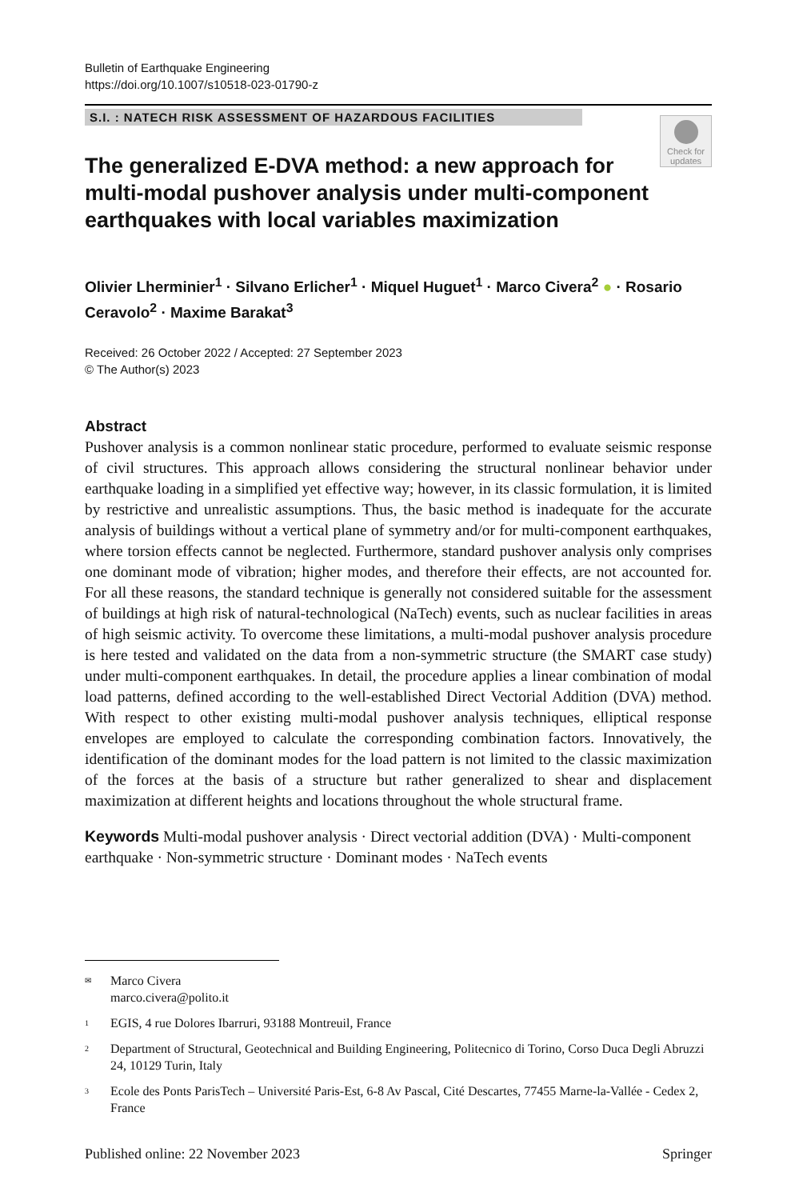Bulletin of Earthquake Engineering
https://doi.org/10.1007/s10518-023-01790-z
S.I. : NATECH RISK ASSESSMENT OF HAZARDOUS FACILITIES
Check for updates
The generalized E-DVA method: a new approach for multi-modal pushover analysis under multi-component earthquakes with local variables maximization
Olivier Lherminier<sup>1</sup> · Silvano Erlicher<sup>1</sup> · Miquel Huguet<sup>1</sup> · Marco Civera<sup>2</sup> ● · Rosario Ceravolo<sup>2</sup> · Maxime Barakat<sup>3</sup>
Received: 26 October 2022 / Accepted: 27 September 2023
© The Author(s) 2023
Abstract
Pushover analysis is a common nonlinear static procedure, performed to evaluate seismic response of civil structures. This approach allows considering the structural nonlinear behavior under earthquake loading in a simplified yet effective way; however, in its classic formulation, it is limited by restrictive and unrealistic assumptions. Thus, the basic method is inadequate for the accurate analysis of buildings without a vertical plane of symmetry and/or for multi-component earthquakes, where torsion effects cannot be neglected. Furthermore, standard pushover analysis only comprises one dominant mode of vibration; higher modes, and therefore their effects, are not accounted for. For all these reasons, the standard technique is generally not considered suitable for the assessment of buildings at high risk of natural-technological (NaTech) events, such as nuclear facilities in areas of high seismic activity. To overcome these limitations, a multi-modal pushover analysis procedure is here tested and validated on the data from a non-symmetric structure (the SMART case study) under multi-component earthquakes. In detail, the procedure applies a linear combination of modal load patterns, defined according to the well-established Direct Vectorial Addition (DVA) method. With respect to other existing multi-modal pushover analysis techniques, elliptical response envelopes are employed to calculate the corresponding combination factors. Innovatively, the identification of the dominant modes for the load pattern is not limited to the classic maximization of the forces at the basis of a structure but rather generalized to shear and displacement maximization at different heights and locations throughout the whole structural frame.
Keywords Multi-modal pushover analysis · Direct vectorial addition (DVA) · Multi-component earthquake · Non-symmetric structure · Dominant modes · NaTech events
<sup>✉</sup>Marco Civera
marco.civera@polito.it
<sup>1</sup> EGIS, 4 rue Dolores Ibarruri, 93188 Montreuil, France
<sup>2</sup> Department of Structural, Geotechnical and Building Engineering, Politecnico di Torino, Corso Duca Degli Abruzzi 24, 10129 Turin, Italy
<sup>3</sup> Ecole des Ponts ParisTech – Université Paris-Est, 6-8 Av Pascal, Cité Descartes, 77455 Marne-la-Vallée - Cedex 2, France
Published online: 22 November 2023 Springer